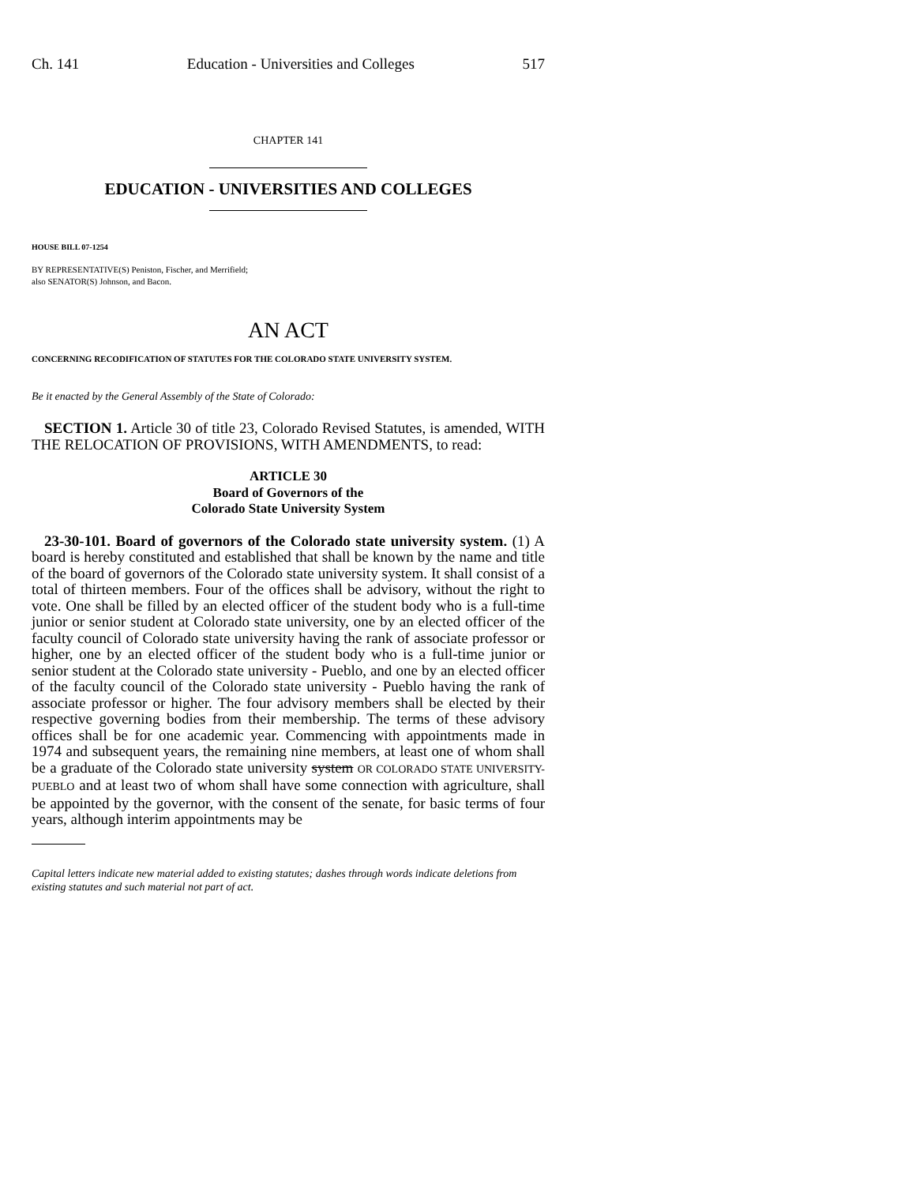Ch. 141 Education - Universities and Colleges 517
CHAPTER 141
EDUCATION - UNIVERSITIES AND COLLEGES
HOUSE BILL 07-1254
BY REPRESENTATIVE(S) Peniston, Fischer, and Merrifield;
also SENATOR(S) Johnson, and Bacon.
AN ACT
CONCERNING RECODIFICATION OF STATUTES FOR THE COLORADO STATE UNIVERSITY SYSTEM.
Be it enacted by the General Assembly of the State of Colorado:
SECTION 1. Article 30 of title 23, Colorado Revised Statutes, is amended, WITH THE RELOCATION OF PROVISIONS, WITH AMENDMENTS, to read:
ARTICLE 30
Board of Governors of the
Colorado State University System
23-30-101. Board of governors of the Colorado state university system. (1) A board is hereby constituted and established that shall be known by the name and title of the board of governors of the Colorado state university system. It shall consist of a total of thirteen members. Four of the offices shall be advisory, without the right to vote. One shall be filled by an elected officer of the student body who is a full-time junior or senior student at Colorado state university, one by an elected officer of the faculty council of Colorado state university having the rank of associate professor or higher, one by an elected officer of the student body who is a full-time junior or senior student at the Colorado state university - Pueblo, and one by an elected officer of the faculty council of the Colorado state university - Pueblo having the rank of associate professor or higher. The four advisory members shall be elected by their respective governing bodies from their membership. The terms of these advisory offices shall be for one academic year. Commencing with appointments made in 1974 and subsequent years, the remaining nine members, at least one of whom shall be a graduate of the Colorado state university system OR COLORADO STATE UNIVERSITY- PUEBLO and at least two of whom shall have some connection with agriculture, shall be appointed by the governor, with the consent of the senate, for basic terms of four years, although interim appointments may be
Capital letters indicate new material added to existing statutes; dashes through words indicate deletions from existing statutes and such material not part of act.